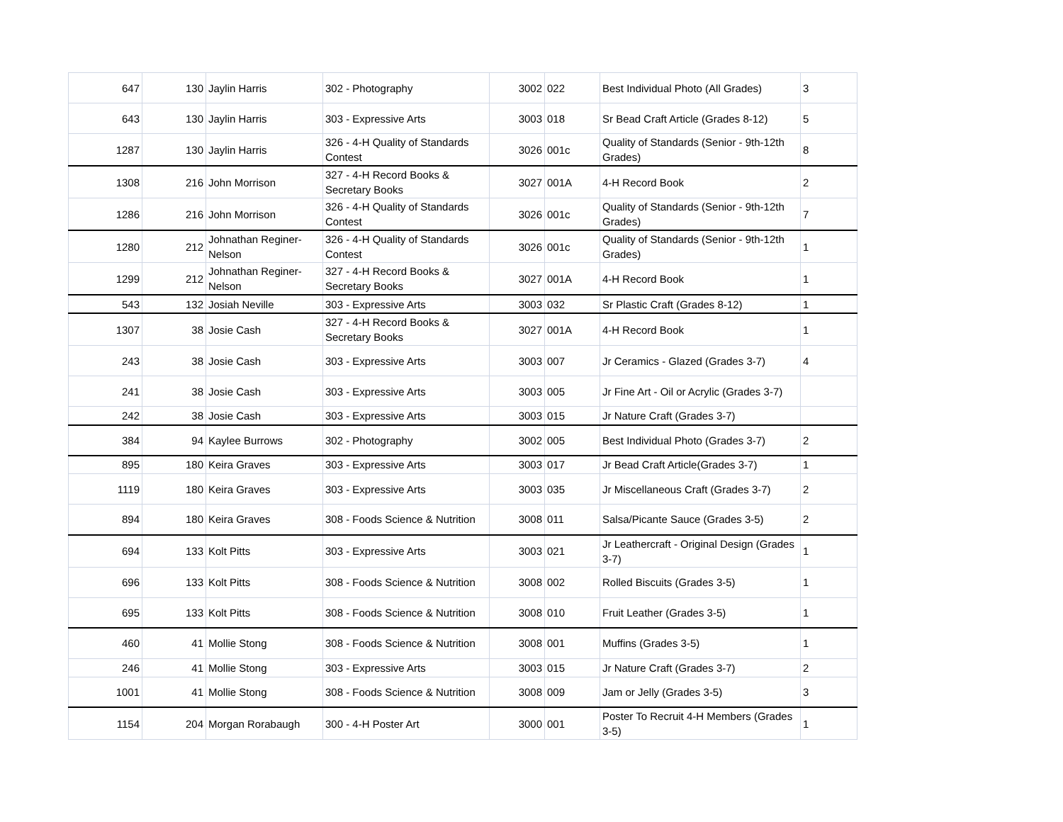| 647 | 130 | Jaylin Harris | 302 - Photography | 3002 | 022 | Best Individual Photo (All Grades) | 3 |
| 643 | 130 | Jaylin Harris | 303 - Expressive Arts | 3003 | 018 | Sr Bead Craft Article (Grades 8-12) | 5 |
| 1287 | 130 | Jaylin Harris | 326 - 4-H Quality of Standards Contest | 3026 | 001c | Quality of Standards (Senior - 9th-12th Grades) | 8 |
| 1308 | 216 | John Morrison | 327 - 4-H Record Books & Secretary Books | 3027 | 001A | 4-H Record Book | 2 |
| 1286 | 216 | John Morrison | 326 - 4-H Quality of Standards Contest | 3026 | 001c | Quality of Standards (Senior - 9th-12th Grades) | 7 |
| 1280 | 212 | Johnathan Reginer-Nelson | 326 - 4-H Quality of Standards Contest | 3026 | 001c | Quality of Standards (Senior - 9th-12th Grades) | 1 |
| 1299 | 212 | Johnathan Reginer-Nelson | 327 - 4-H Record Books & Secretary Books | 3027 | 001A | 4-H Record Book | 1 |
| 543 | 132 | Josiah Neville | 303 - Expressive Arts | 3003 | 032 | Sr Plastic Craft (Grades 8-12) | 1 |
| 1307 | 38 | Josie Cash | 327 - 4-H Record Books & Secretary Books | 3027 | 001A | 4-H Record Book | 1 |
| 243 | 38 | Josie Cash | 303 - Expressive Arts | 3003 | 007 | Jr Ceramics - Glazed (Grades 3-7) | 4 |
| 241 | 38 | Josie Cash | 303 - Expressive Arts | 3003 | 005 | Jr Fine Art - Oil or Acrylic (Grades 3-7) | |
| 242 | 38 | Josie Cash | 303 - Expressive Arts | 3003 | 015 | Jr Nature Craft (Grades 3-7) | |
| 384 | 94 | Kaylee Burrows | 302 - Photography | 3002 | 005 | Best Individual Photo (Grades 3-7) | 2 |
| 895 | 180 | Keira Graves | 303 - Expressive Arts | 3003 | 017 | Jr Bead Craft Article(Grades 3-7) | 1 |
| 1119 | 180 | Keira Graves | 303 - Expressive Arts | 3003 | 035 | Jr Miscellaneous Craft (Grades 3-7) | 2 |
| 894 | 180 | Keira Graves | 308 - Foods Science & Nutrition | 3008 | 011 | Salsa/Picante Sauce (Grades 3-5) | 2 |
| 694 | 133 | Kolt Pitts | 303 - Expressive Arts | 3003 | 021 | Jr Leathercraft - Original Design (Grades 3-7) | 1 |
| 696 | 133 | Kolt Pitts | 308 - Foods Science & Nutrition | 3008 | 002 | Rolled Biscuits (Grades 3-5) | 1 |
| 695 | 133 | Kolt Pitts | 308 - Foods Science & Nutrition | 3008 | 010 | Fruit Leather (Grades 3-5) | 1 |
| 460 | 41 | Mollie Stong | 308 - Foods Science & Nutrition | 3008 | 001 | Muffins (Grades 3-5) | 1 |
| 246 | 41 | Mollie Stong | 303 - Expressive Arts | 3003 | 015 | Jr Nature Craft (Grades 3-7) | 2 |
| 1001 | 41 | Mollie Stong | 308 - Foods Science & Nutrition | 3008 | 009 | Jam or Jelly (Grades 3-5) | 3 |
| 1154 | 204 | Morgan Rorabaugh | 300 - 4-H Poster Art | 3000 | 001 | Poster To Recruit 4-H Members (Grades 3-5) | 1 |